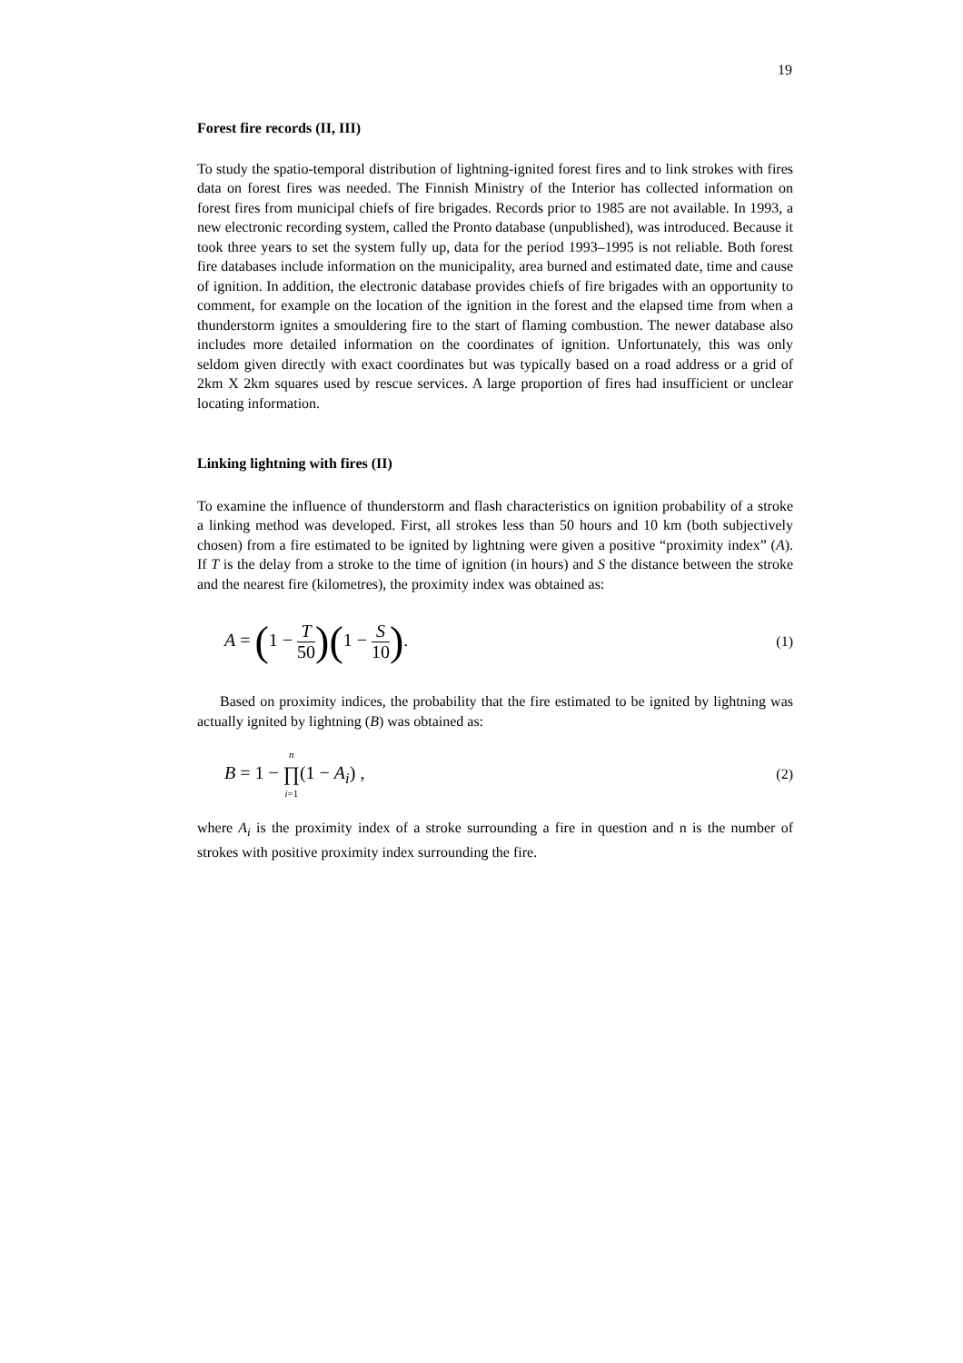19
Forest fire records (II, III)
To study the spatio-temporal distribution of lightning-ignited forest fires and to link strokes with fires data on forest fires was needed. The Finnish Ministry of the Interior has collected information on forest fires from municipal chiefs of fire brigades. Records prior to 1985 are not available. In 1993, a new electronic recording system, called the Pronto database (unpublished), was introduced. Because it took three years to set the system fully up, data for the period 1993–1995 is not reliable. Both forest fire databases include information on the municipality, area burned and estimated date, time and cause of ignition. In addition, the electronic database provides chiefs of fire brigades with an opportunity to comment, for example on the location of the ignition in the forest and the elapsed time from when a thunderstorm ignites a smouldering fire to the start of flaming combustion. The newer database also includes more detailed information on the coordinates of ignition. Unfortunately, this was only seldom given directly with exact coordinates but was typically based on a road address or a grid of 2km X 2km squares used by rescue services. A large proportion of fires had insufficient or unclear locating information.
Linking lightning with fires (II)
To examine the influence of thunderstorm and flash characteristics on ignition probability of a stroke a linking method was developed. First, all strokes less than 50 hours and 10 km (both subjectively chosen) from a fire estimated to be ignited by lightning were given a positive “proximity index” (A). If T is the delay from a stroke to the time of ignition (in hours) and S the distance between the stroke and the nearest fire (kilometres), the proximity index was obtained as:
A = (1 − T 50)(1 − S 10). (1)
Based on proximity indices, the probability that the fire estimated to be ignited by lightning was actually ignited by lightning (B) was obtained as:
B = 1 − n ∏ i=1(1 − A<sub>i</sub>) , (2)
where A<sub>i</sub> is the proximity index of a stroke surrounding a fire in question and n is the number of strokes with positive proximity index surrounding the fire.